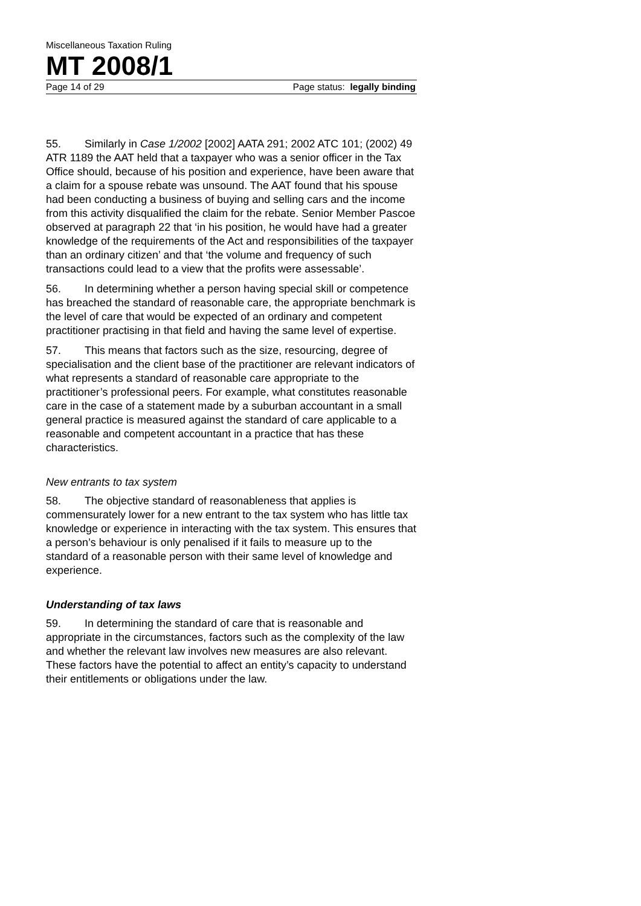Miscellaneous Taxation Ruling
MT 2008/1
Page 14 of 29 Page status: legally binding
55. Similarly in Case 1/2002 [2002] AATA 291; 2002 ATC 101; (2002) 49 ATR 1189 the AAT held that a taxpayer who was a senior officer in the Tax Office should, because of his position and experience, have been aware that a claim for a spouse rebate was unsound. The AAT found that his spouse had been conducting a business of buying and selling cars and the income from this activity disqualified the claim for the rebate. Senior Member Pascoe observed at paragraph 22 that ‘in his position, he would have had a greater knowledge of the requirements of the Act and responsibilities of the taxpayer than an ordinary citizen’ and that ‘the volume and frequency of such transactions could lead to a view that the profits were assessable’.
56. In determining whether a person having special skill or competence has breached the standard of reasonable care, the appropriate benchmark is the level of care that would be expected of an ordinary and competent practitioner practising in that field and having the same level of expertise.
57. This means that factors such as the size, resourcing, degree of specialisation and the client base of the practitioner are relevant indicators of what represents a standard of reasonable care appropriate to the practitioner’s professional peers. For example, what constitutes reasonable care in the case of a statement made by a suburban accountant in a small general practice is measured against the standard of care applicable to a reasonable and competent accountant in a practice that has these characteristics.
New entrants to tax system
58. The objective standard of reasonableness that applies is commensurately lower for a new entrant to the tax system who has little tax knowledge or experience in interacting with the tax system. This ensures that a person’s behaviour is only penalised if it fails to measure up to the standard of a reasonable person with their same level of knowledge and experience.
Understanding of tax laws
59. In determining the standard of care that is reasonable and appropriate in the circumstances, factors such as the complexity of the law and whether the relevant law involves new measures are also relevant. These factors have the potential to affect an entity’s capacity to understand their entitlements or obligations under the law.